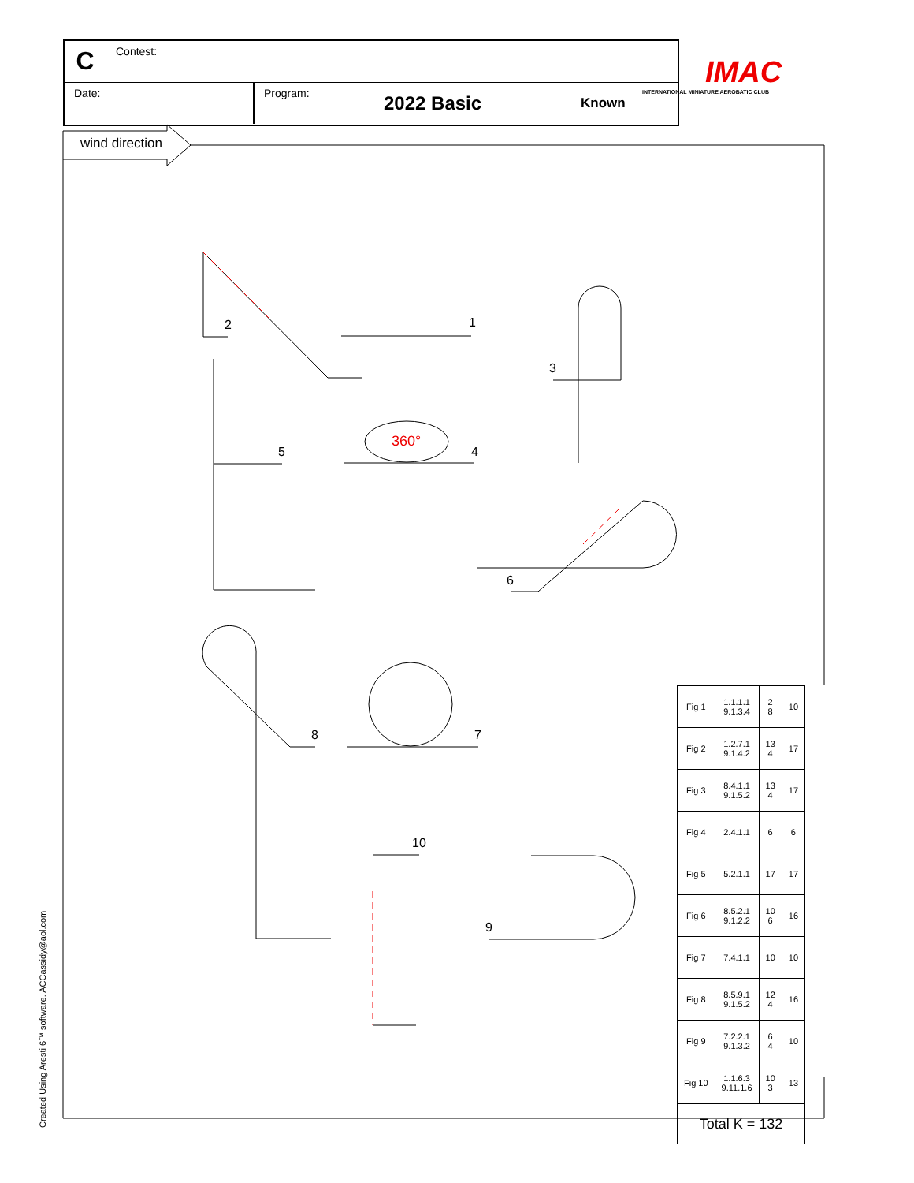C
Contest:
Date: Program:
2022 Basic
Known
IMAC
INTERNATIONAL MINIATURE AEROBATIC CLUB
wind direction
360°
1
2
3
4
5
6
7
8
9
10
Created Using Aresti 6™ software. ACCassidy@aol.com
| Fig 1 | 1.1.1.1 9.1.3.4 | 2 8 | 10 |
| Fig 2 | 1.2.7.1 9.1.4.2 | 13 4 | 17 |
| Fig 3 | 8.4.1.1 9.1.5.2 | 13 4 | 17 |
| Fig 4 | 2.4.1.1 | 6 | 6 |
| Fig 5 | 5.2.1.1 | 17 | 17 |
| Fig 6 | 8.5.2.1 9.1.2.2 | 10 6 | 16 |
| Fig 7 | 7.4.1.1 | 10 | 10 |
| Fig 8 | 8.5.9.1 9.1.5.2 | 12 4 | 16 |
| Fig 9 | 7.2.2.1 9.1.3.2 | 6 4 | 10 |
| Fig 10 | 1.1.6.3 9.11.1.6 | 10 3 | 13 |
| Total K = 132 | | | |